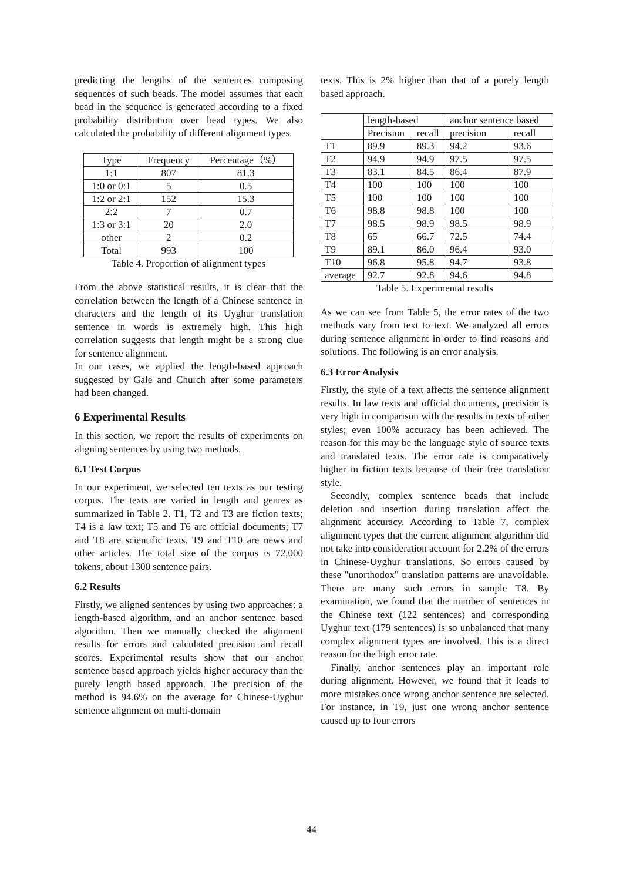predicting the lengths of the sentences composing sequences of such beads. The model assumes that each bead in the sequence is generated according to a fixed probability distribution over bead types. We also calculated the probability of different alignment types.
| Type | Frequency | Percentage（%） |
| 1:1 | 807 | 81.3 |
| 1:0 or 0:1 | 5 | 0.5 |
| 1:2 or 2:1 | 152 | 15.3 |
| 2:2 | 7 | 0.7 |
| 1:3 or 3:1 | 20 | 2.0 |
| other | 2 | 0.2 |
| Total | 993 | 100 |
Table 4. Proportion of alignment types
From the above statistical results, it is clear that the correlation between the length of a Chinese sentence in characters and the length of its Uyghur translation sentence in words is extremely high. This high correlation suggests that length might be a strong clue for sentence alignment.
In our cases, we applied the length-based approach suggested by Gale and Church after some parameters had been changed.
6 Experimental Results
In this section, we report the results of experiments on aligning sentences by using two methods.
6.1 Test Corpus
In our experiment, we selected ten texts as our testing corpus. The texts are varied in length and genres as summarized in Table 2. T1, T2 and T3 are fiction texts; T4 is a law text; T5 and T6 are official documents; T7 and T8 are scientific texts, T9 and T10 are news and other articles. The total size of the corpus is 72,000 tokens, about 1300 sentence pairs.
6.2 Results
Firstly, we aligned sentences by using two approaches: a length-based algorithm, and an anchor sentence based algorithm. Then we manually checked the alignment results for errors and calculated precision and recall scores. Experimental results show that our anchor sentence based approach yields higher accuracy than the purely length based approach. The precision of the method is 94.6% on the average for Chinese-Uyghur sentence alignment on multi-domain
texts. This is 2% higher than that of a purely length based approach.
| | length-based | | anchor sentence based | |
| | Precision | recall | precision | recall |
| T1 | 89.9 | 89.3 | 94.2 | 93.6 |
| T2 | 94.9 | 94.9 | 97.5 | 97.5 |
| T3 | 83.1 | 84.5 | 86.4 | 87.9 |
| T4 | 100 | 100 | 100 | 100 |
| T5 | 100 | 100 | 100 | 100 |
| T6 | 98.8 | 98.8 | 100 | 100 |
| T7 | 98.5 | 98.9 | 98.5 | 98.9 |
| T8 | 65 | 66.7 | 72.5 | 74.4 |
| T9 | 89.1 | 86.0 | 96.4 | 93.0 |
| T10 | 96.8 | 95.8 | 94.7 | 93.8 |
| average | 92.7 | 92.8 | 94.6 | 94.8 |
Table 5. Experimental results
As we can see from Table 5, the error rates of the two methods vary from text to text. We analyzed all errors during sentence alignment in order to find reasons and solutions. The following is an error analysis.
6.3 Error Analysis
Firstly, the style of a text affects the sentence alignment results. In law texts and official documents, precision is very high in comparison with the results in texts of other styles; even 100% accuracy has been achieved. The reason for this may be the language style of source texts and translated texts. The error rate is comparatively higher in fiction texts because of their free translation style.
Secondly, complex sentence beads that include deletion and insertion during translation affect the alignment accuracy. According to Table 7, complex alignment types that the current alignment algorithm did not take into consideration account for 2.2% of the errors in Chinese-Uyghur translations. So errors caused by these "unorthodox" translation patterns are unavoidable. There are many such errors in sample T8. By examination, we found that the number of sentences in the Chinese text (122 sentences) and corresponding Uyghur text (179 sentences) is so unbalanced that many complex alignment types are involved. This is a direct reason for the high error rate.
Finally, anchor sentences play an important role during alignment. However, we found that it leads to more mistakes once wrong anchor sentence are selected. For instance, in T9, just one wrong anchor sentence caused up to four errors
44